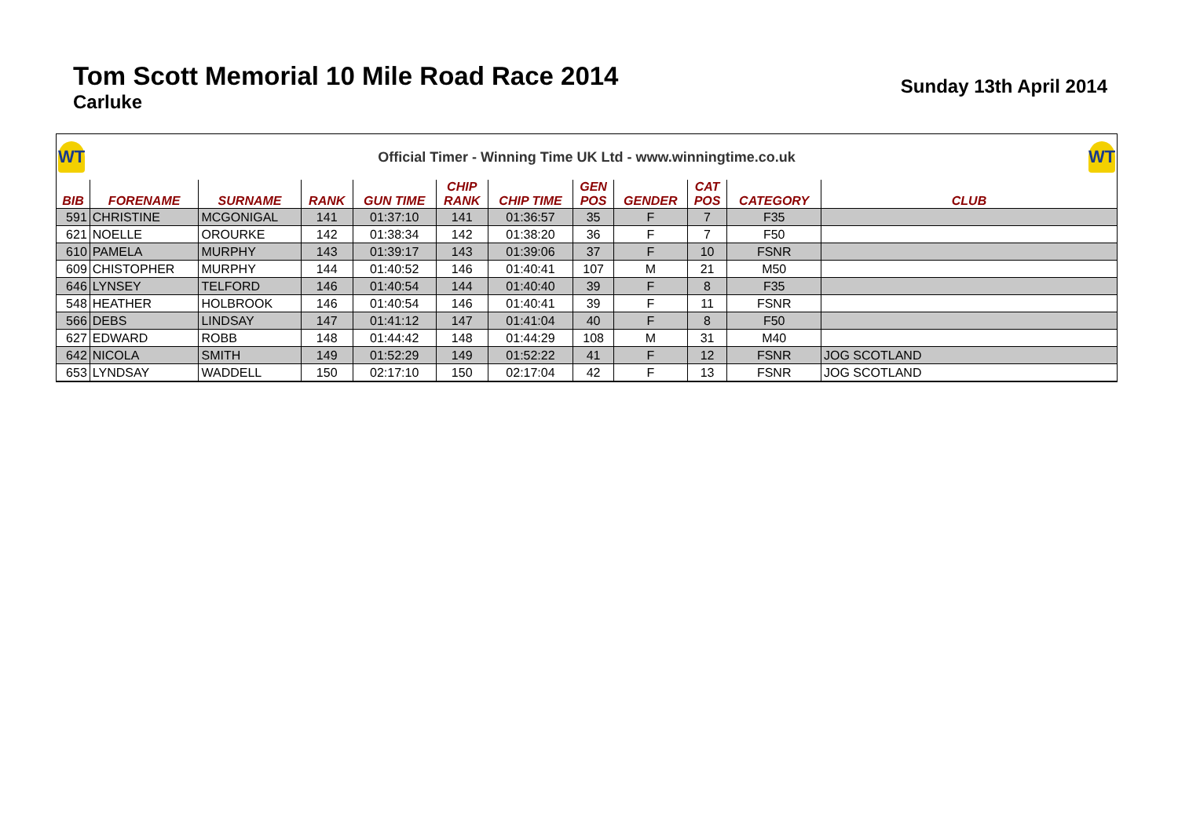Tom Scott Memorial 10 Mile Road Race 2014
Carluke
Sunday 13th April 2014
WT
Official Timer - Winning Time UK Ltd - www.winningtime.co.uk
WT
| BIB | FORENAME | SURNAME | RANK | GUN TIME | CHIP RANK | CHIP TIME | GEN POS | GENDER | CAT POS | CATEGORY | CLUB |
| --- | --- | --- | --- | --- | --- | --- | --- | --- | --- | --- | --- |
| 591 | CHRISTINE | MCGONIGAL | 141 | 01:37:10 | 141 | 01:36:57 | 35 | F | 7 | F35 | |
| 621 | NOELLE | OROURKE | 142 | 01:38:34 | 142 | 01:38:20 | 36 | F | 7 | F50 | |
| 610 | PAMELA | MURPHY | 143 | 01:39:17 | 143 | 01:39:06 | 37 | F | 10 | FSNR | |
| 609 | CHISTOPHER | MURPHY | 144 | 01:40:52 | 146 | 01:40:41 | 107 | M | 21 | M50 | |
| 646 | LYNSEY | TELFORD | 146 | 01:40:54 | 144 | 01:40:40 | 39 | F | 8 | F35 | |
| 548 | HEATHER | HOLBROOK | 146 | 01:40:54 | 146 | 01:40:41 | 39 | F | 11 | FSNR | |
| 566 | DEBS | LINDSAY | 147 | 01:41:12 | 147 | 01:41:04 | 40 | F | 8 | F50 | |
| 627 | EDWARD | ROBB | 148 | 01:44:42 | 148 | 01:44:29 | 108 | M | 31 | M40 | |
| 642 | NICOLA | SMITH | 149 | 01:52:29 | 149 | 01:52:22 | 41 | F | 12 | FSNR | JOG SCOTLAND |
| 653 | LYNDSAY | WADDELL | 150 | 02:17:10 | 150 | 02:17:04 | 42 | F | 13 | FSNR | JOG SCOTLAND |